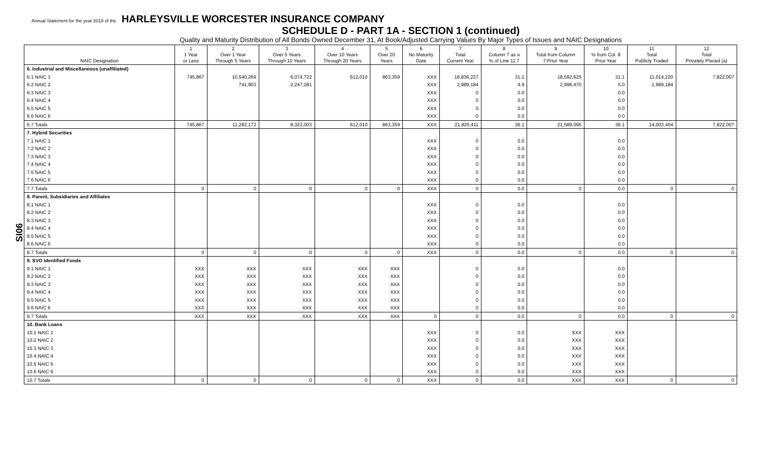Annual Statement for the year 2018 of the HARLEYSVILLE WORCESTER INSURANCE COMPANY
SCHEDULE D - PART 1A - SECTION 1 (continued)
Quality and Maturity Distribution of All Bonds Owned December 31, At Book/Adjusted Carrying Values By Major Types of Issues and NAIC Designations
SI06
| NAIC Designation | 1 1 Year or Less | 2 Over 1 Year Through 5 Years | 3 Over 5 Years Through 10 Years | 4 Over 10 Years Through 20 Years | 5 Over 20 Years | 6 No Maturity Date | 7 Total Current Year | 8 Column 7 as a % of Line 11.7 | 9 Total from Column 7 Prior Year | 10 % from Col. 8 Prior Year | 11 Total Publicly Traded | 12 Total Privately Placed (a) |
| --- | --- | --- | --- | --- | --- | --- | --- | --- | --- | --- | --- | --- |
| 6. Industrial and Miscellaneous (unaffiliated) | | | | | | | | | | | | |
| 6.1 NAIC 1 | 745,867 | 10,540,269 | 6,074,722 | 612,010 | 863,359 | XXX | 18,836,227 | 31.1 | 18,592,625 | 31.1 | 11,014,220 | 7,822,007 |
| 6.2 NAIC 2 | | 741,903 | 2,247,281 | | | XXX | 2,989,184 | 4.9 | 2,996,470 | 5.0 | 2,989,184 | |
| 6.3 NAIC 3 | | | | | | XXX | 0 | 0.0 | | 0.0 | | |
| 6.4 NAIC 4 | | | | | | XXX | 0 | 0.0 | | 0.0 | | |
| 6.5 NAIC 5 | | | | | | XXX | 0 | 0.0 | | 0.0 | | |
| 6.6 NAIC 6 | | | | | | XXX | 0 | 0.0 | | 0.0 | | |
| 6.7 Totals | 745,867 | 11,282,172 | 8,322,003 | 612,010 | 863,359 | XXX | 21,825,411 | 36.1 | 21,589,095 | 36.1 | 14,003,404 | 7,822,007 |
| 7. Hybrid Securities | | | | | | | | | | | | |
| 7.1 NAIC 1 | | | | | | XXX | 0 | 0.0 | | 0.0 | | |
| 7.2 NAIC 2 | | | | | | XXX | 0 | 0.0 | | 0.0 | | |
| 7.3 NAIC 3 | | | | | | XXX | 0 | 0.0 | | 0.0 | | |
| 7.4 NAIC 4 | | | | | | XXX | 0 | 0.0 | | 0.0 | | |
| 7.5 NAIC 5 | | | | | | XXX | 0 | 0.0 | | 0.0 | | |
| 7.6 NAIC 6 | | | | | | XXX | 0 | 0.0 | | 0.0 | | |
| 7.7 Totals | 0 | 0 | 0 | 0 | 0 | XXX | 0 | 0.0 | 0 | 0.0 | 0 | 0 |
| 8. Parent, Subsidiaries and Affiliates | | | | | | | | | | | | |
| 8.1 NAIC 1 | | | | | | XXX | 0 | 0.0 | | 0.0 | | |
| 8.2 NAIC 2 | | | | | | XXX | 0 | 0.0 | | 0.0 | | |
| 8.3 NAIC 3 | | | | | | XXX | 0 | 0.0 | | 0.0 | | |
| 8.4 NAIC 4 | | | | | | XXX | 0 | 0.0 | | 0.0 | | |
| 8.5 NAIC 5 | | | | | | XXX | 0 | 0.0 | | 0.0 | | |
| 8.6 NAIC 6 | | | | | | XXX | 0 | 0.0 | | 0.0 | | |
| 8.7 Totals | 0 | 0 | 0 | 0 | 0 | XXX | 0 | 0.0 | 0 | 0.0 | 0 | 0 |
| 9. SVO Identified Funds | | | | | | | | | | | | |
| 9.1 NAIC 1 | XXX | XXX | XXX | XXX | XXX | | 0 | 0.0 | | 0.0 | | |
| 9.2 NAIC 2 | XXX | XXX | XXX | XXX | XXX | | 0 | 0.0 | | 0.0 | | |
| 9.3 NAIC 3 | XXX | XXX | XXX | XXX | XXX | | 0 | 0.0 | | 0.0 | | |
| 9.4 NAIC 4 | XXX | XXX | XXX | XXX | XXX | | 0 | 0.0 | | 0.0 | | |
| 9.5 NAIC 5 | XXX | XXX | XXX | XXX | XXX | | 0 | 0.0 | | 0.0 | | |
| 9.6 NAIC 6 | XXX | XXX | XXX | XXX | XXX | | 0 | 0.0 | | 0.0 | | |
| 9.7 Totals | XXX | XXX | XXX | XXX | XXX | 0 | 0 | 0.0 | 0 | 0.0 | 0 | 0 |
| 10. Bank Loans | | | | | | | | | | | | |
| 10.1 NAIC 1 | | | | | | XXX | 0 | 0.0 | XXX | XXX | | |
| 10.2 NAIC 2 | | | | | | XXX | 0 | 0.0 | XXX | XXX | | |
| 10.3 NAIC 3 | | | | | | XXX | 0 | 0.0 | XXX | XXX | | |
| 10.4 NAIC 4 | | | | | | XXX | 0 | 0.0 | XXX | XXX | | |
| 10.5 NAIC 5 | | | | | | XXX | 0 | 0.0 | XXX | XXX | | |
| 10.6 NAIC 6 | | | | | | XXX | 0 | 0.0 | XXX | XXX | | |
| 10.7 Totals | 0 | 0 | 0 | 0 | 0 | XXX | 0 | 0.0 | XXX | XXX | 0 | 0 |